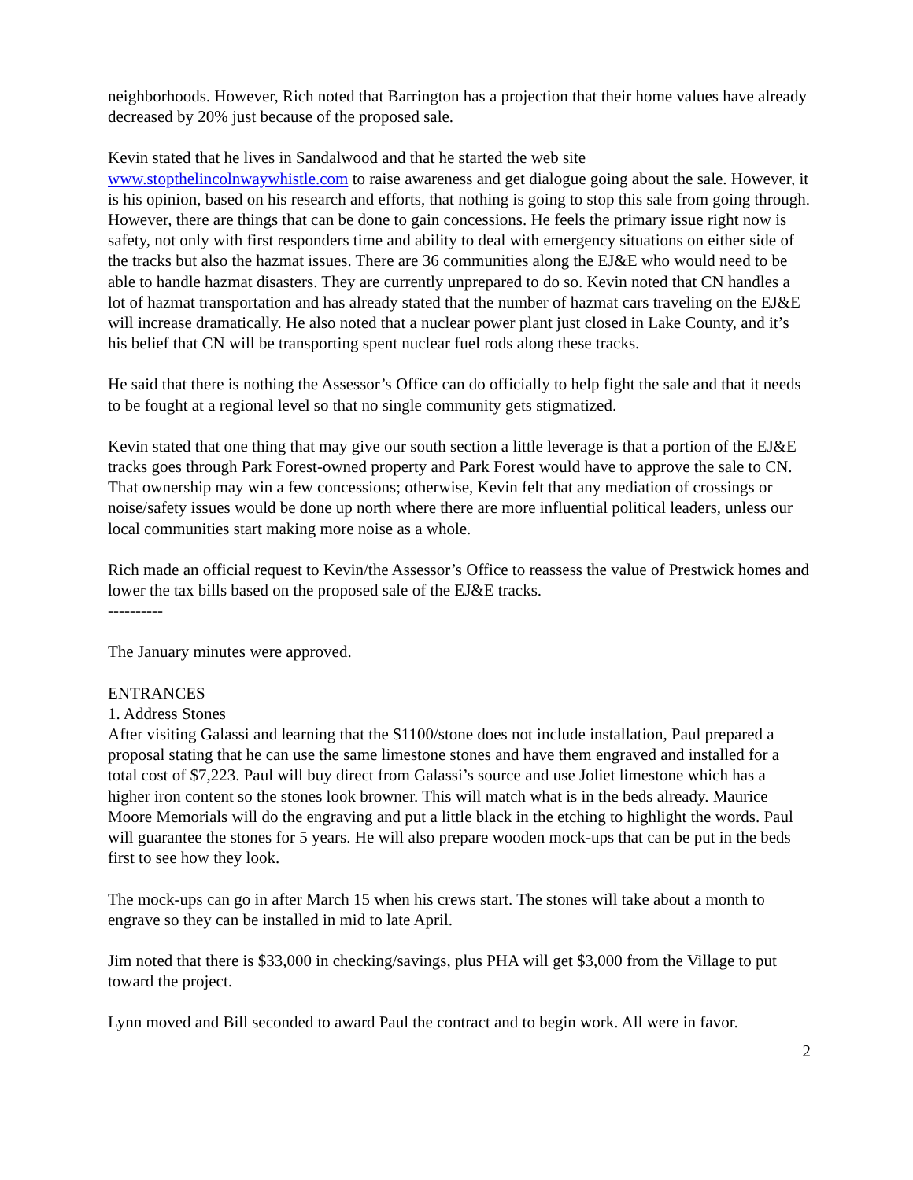neighborhoods. However, Rich noted that Barrington has a projection that their home values have already decreased by 20% just because of the proposed sale.
Kevin stated that he lives in Sandalwood and that he started the web site www.stopthelincolnwaywhistle.com to raise awareness and get dialogue going about the sale. However, it is his opinion, based on his research and efforts, that nothing is going to stop this sale from going through. However, there are things that can be done to gain concessions. He feels the primary issue right now is safety, not only with first responders time and ability to deal with emergency situations on either side of the tracks but also the hazmat issues. There are 36 communities along the EJ&E who would need to be able to handle hazmat disasters. They are currently unprepared to do so. Kevin noted that CN handles a lot of hazmat transportation and has already stated that the number of hazmat cars traveling on the EJ&E will increase dramatically. He also noted that a nuclear power plant just closed in Lake County, and it’s his belief that CN will be transporting spent nuclear fuel rods along these tracks.
He said that there is nothing the Assessor’s Office can do officially to help fight the sale and that it needs to be fought at a regional level so that no single community gets stigmatized.
Kevin stated that one thing that may give our south section a little leverage is that a portion of the EJ&E tracks goes through Park Forest-owned property and Park Forest would have to approve the sale to CN. That ownership may win a few concessions; otherwise, Kevin felt that any mediation of crossings or noise/safety issues would be done up north where there are more influential political leaders, unless our local communities start making more noise as a whole.
Rich made an official request to Kevin/the Assessor’s Office to reassess the value of Prestwick homes and lower the tax bills based on the proposed sale of the EJ&E tracks.
----------
The January minutes were approved.
ENTRANCES
1. Address Stones
After visiting Galassi and learning that the $1100/stone does not include installation, Paul prepared a proposal stating that he can use the same limestone stones and have them engraved and installed for a total cost of $7,223. Paul will buy direct from Galassi’s source and use Joliet limestone which has a higher iron content so the stones look browner. This will match what is in the beds already. Maurice Moore Memorials will do the engraving and put a little black in the etching to highlight the words. Paul will guarantee the stones for 5 years. He will also prepare wooden mock-ups that can be put in the beds first to see how they look.
The mock-ups can go in after March 15 when his crews start. The stones will take about a month to engrave so they can be installed in mid to late April.
Jim noted that there is $33,000 in checking/savings, plus PHA will get $3,000 from the Village to put toward the project.
Lynn moved and Bill seconded to award Paul the contract and to begin work. All were in favor.
2